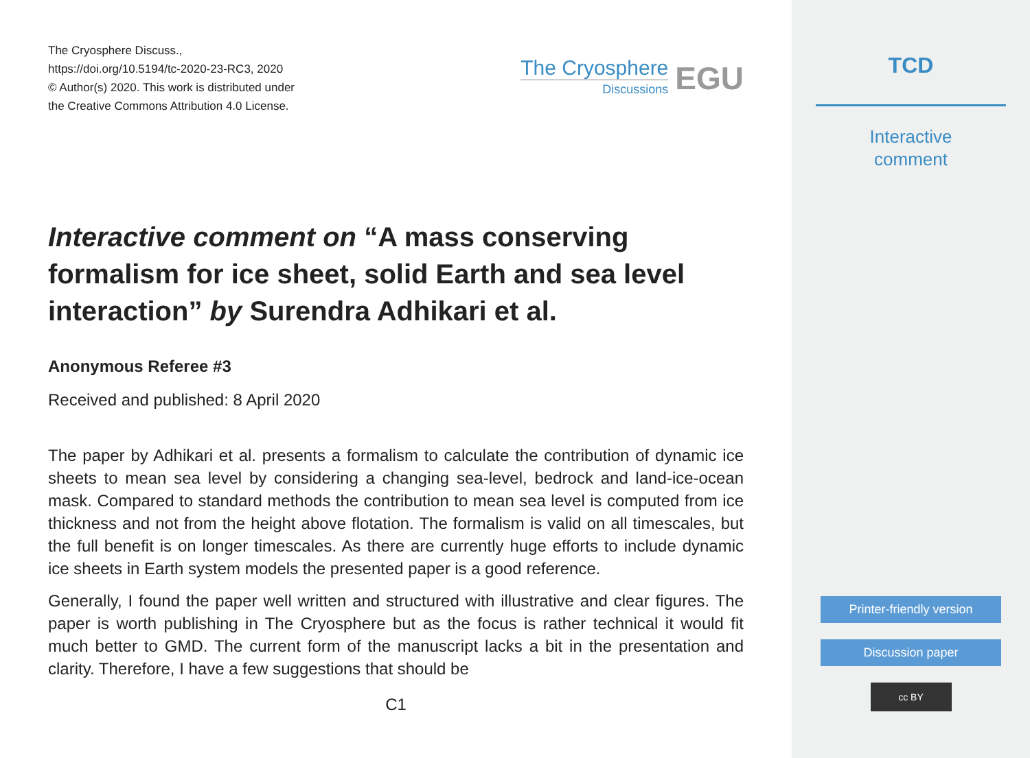The Cryosphere Discuss.,
https://doi.org/10.5194/tc-2020-23-RC3, 2020
© Author(s) 2020. This work is distributed under
the Creative Commons Attribution 4.0 License.
The Cryosphere
Discussions
EGU
Interactive comment on “A mass conserving formalism for ice sheet, solid Earth and sea level interaction” by Surendra Adhikari et al.
Anonymous Referee #3
Received and published: 8 April 2020
The paper by Adhikari et al. presents a formalism to calculate the contribution of dynamic ice sheets to mean sea level by considering a changing sea-level, bedrock and land-ice-ocean mask. Compared to standard methods the contribution to mean sea level is computed from ice thickness and not from the height above flotation. The formalism is valid on all timescales, but the full benefit is on longer timescales. As there are currently huge efforts to include dynamic ice sheets in Earth system models the presented paper is a good reference.
Generally, I found the paper well written and structured with illustrative and clear figures. The paper is worth publishing in The Cryosphere but as the focus is rather technical it would fit much better to GMD. The current form of the manuscript lacks a bit in the presentation and clarity. Therefore, I have a few suggestions that should be
C1
TCD
Interactive
comment
Printer-friendly version
Discussion paper
cc BY